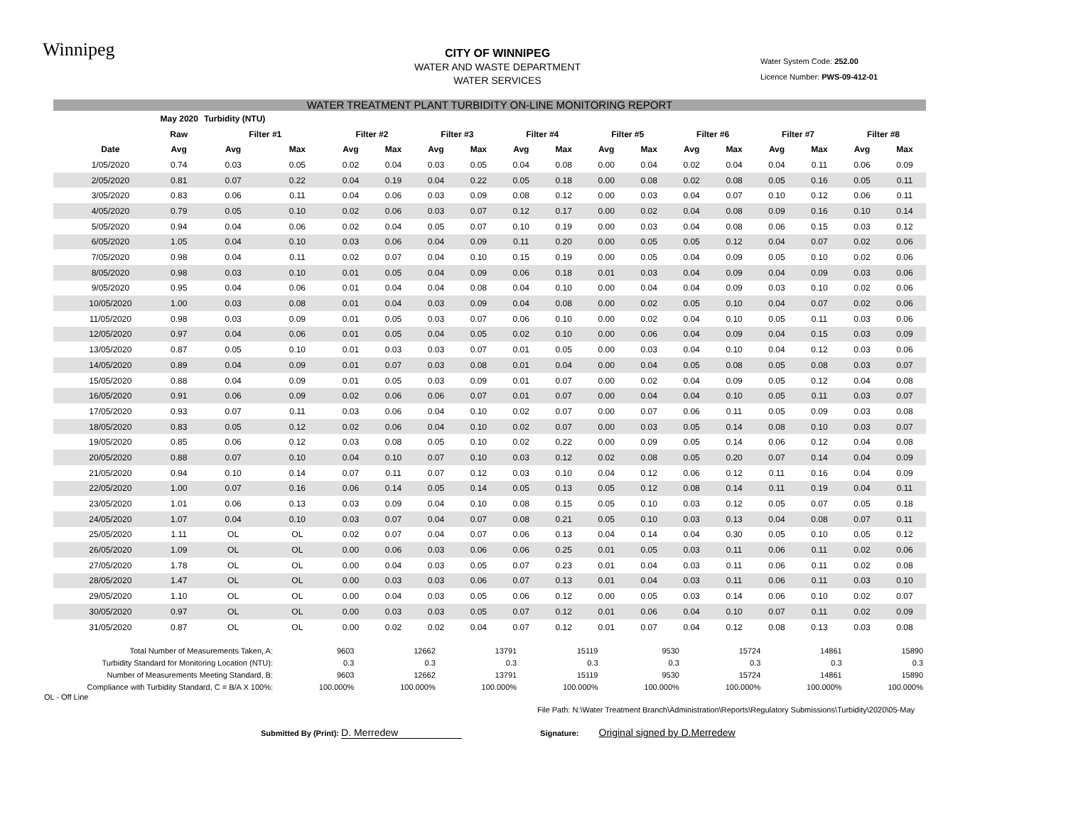Winnipeg
CITY OF WINNIPEG
WATER AND WASTE DEPARTMENT
WATER SERVICES
Water System Code: 252.00
Licence Number: PWS-09-412-01
WATER TREATMENT PLANT TURBIDITY ON-LINE MONITORING REPORT
| May 2020 | | | Turbidity (NTU) | | | | | | | | | | | | | | | |
| --- | --- | --- | --- | --- | --- | --- | --- | --- | --- | --- | --- | --- | --- | --- | --- | --- | --- | --- |
| | | Raw | Filter #1 | | Filter #2 | | Filter #3 | | Filter #4 | | Filter #5 | | Filter #6 | | Filter #7 | | Filter #8 | |
| | Date | Avg | Avg | Max | Avg | Max | Avg | Max | Avg | Max | Avg | Max | Avg | Max | Avg | Max | Avg | Max |
| | 1/05/2020 | 0.74 | 0.03 | 0.05 | 0.02 | 0.04 | 0.03 | 0.05 | 0.04 | 0.08 | 0.00 | 0.04 | 0.02 | 0.04 | 0.04 | 0.11 | 0.06 | 0.09 |
| | 2/05/2020 | 0.81 | 0.07 | 0.22 | 0.04 | 0.19 | 0.04 | 0.22 | 0.05 | 0.18 | 0.00 | 0.08 | 0.02 | 0.08 | 0.05 | 0.16 | 0.05 | 0.11 |
| | 3/05/2020 | 0.83 | 0.06 | 0.11 | 0.04 | 0.06 | 0.03 | 0.09 | 0.08 | 0.12 | 0.00 | 0.03 | 0.04 | 0.07 | 0.10 | 0.12 | 0.06 | 0.11 |
| | 4/05/2020 | 0.79 | 0.05 | 0.10 | 0.02 | 0.06 | 0.03 | 0.07 | 0.12 | 0.17 | 0.00 | 0.02 | 0.04 | 0.08 | 0.09 | 0.16 | 0.10 | 0.14 |
| | 5/05/2020 | 0.94 | 0.04 | 0.06 | 0.02 | 0.04 | 0.05 | 0.07 | 0.10 | 0.19 | 0.00 | 0.03 | 0.04 | 0.08 | 0.06 | 0.15 | 0.03 | 0.12 |
| | 6/05/2020 | 1.05 | 0.04 | 0.10 | 0.03 | 0.06 | 0.04 | 0.09 | 0.11 | 0.20 | 0.00 | 0.05 | 0.05 | 0.12 | 0.04 | 0.07 | 0.02 | 0.06 |
| | 7/05/2020 | 0.98 | 0.04 | 0.11 | 0.02 | 0.07 | 0.04 | 0.10 | 0.15 | 0.19 | 0.00 | 0.05 | 0.04 | 0.09 | 0.05 | 0.10 | 0.02 | 0.06 |
| | 8/05/2020 | 0.98 | 0.03 | 0.10 | 0.01 | 0.05 | 0.04 | 0.09 | 0.06 | 0.18 | 0.01 | 0.03 | 0.04 | 0.09 | 0.04 | 0.09 | 0.03 | 0.06 |
| | 9/05/2020 | 0.95 | 0.04 | 0.06 | 0.01 | 0.04 | 0.04 | 0.08 | 0.04 | 0.10 | 0.00 | 0.04 | 0.04 | 0.09 | 0.03 | 0.10 | 0.02 | 0.06 |
| | 10/05/2020 | 1.00 | 0.03 | 0.08 | 0.01 | 0.04 | 0.03 | 0.09 | 0.04 | 0.08 | 0.00 | 0.02 | 0.05 | 0.10 | 0.04 | 0.07 | 0.02 | 0.06 |
| | 11/05/2020 | 0.98 | 0.03 | 0.09 | 0.01 | 0.05 | 0.03 | 0.07 | 0.06 | 0.10 | 0.00 | 0.02 | 0.04 | 0.10 | 0.05 | 0.11 | 0.03 | 0.06 |
| | 12/05/2020 | 0.97 | 0.04 | 0.06 | 0.01 | 0.05 | 0.04 | 0.05 | 0.02 | 0.10 | 0.00 | 0.06 | 0.04 | 0.09 | 0.04 | 0.15 | 0.03 | 0.09 |
| | 13/05/2020 | 0.87 | 0.05 | 0.10 | 0.01 | 0.03 | 0.03 | 0.07 | 0.01 | 0.05 | 0.00 | 0.03 | 0.04 | 0.10 | 0.04 | 0.12 | 0.03 | 0.06 |
| | 14/05/2020 | 0.89 | 0.04 | 0.09 | 0.01 | 0.07 | 0.03 | 0.08 | 0.01 | 0.04 | 0.00 | 0.04 | 0.05 | 0.08 | 0.05 | 0.08 | 0.03 | 0.07 |
| | 15/05/2020 | 0.88 | 0.04 | 0.09 | 0.01 | 0.05 | 0.03 | 0.09 | 0.01 | 0.07 | 0.00 | 0.02 | 0.04 | 0.09 | 0.05 | 0.12 | 0.04 | 0.08 |
| | 16/05/2020 | 0.91 | 0.06 | 0.09 | 0.02 | 0.06 | 0.06 | 0.07 | 0.01 | 0.07 | 0.00 | 0.04 | 0.04 | 0.10 | 0.05 | 0.11 | 0.03 | 0.07 |
| | 17/05/2020 | 0.93 | 0.07 | 0.11 | 0.03 | 0.06 | 0.04 | 0.10 | 0.02 | 0.07 | 0.00 | 0.07 | 0.06 | 0.11 | 0.05 | 0.09 | 0.03 | 0.08 |
| | 18/05/2020 | 0.83 | 0.05 | 0.12 | 0.02 | 0.06 | 0.04 | 0.10 | 0.02 | 0.07 | 0.00 | 0.03 | 0.05 | 0.14 | 0.08 | 0.10 | 0.03 | 0.07 |
| | 19/05/2020 | 0.85 | 0.06 | 0.12 | 0.03 | 0.08 | 0.05 | 0.10 | 0.02 | 0.22 | 0.00 | 0.09 | 0.05 | 0.14 | 0.06 | 0.12 | 0.04 | 0.08 |
| | 20/05/2020 | 0.88 | 0.07 | 0.10 | 0.04 | 0.10 | 0.07 | 0.10 | 0.03 | 0.12 | 0.02 | 0.08 | 0.05 | 0.20 | 0.07 | 0.14 | 0.04 | 0.09 |
| | 21/05/2020 | 0.94 | 0.10 | 0.14 | 0.07 | 0.11 | 0.07 | 0.12 | 0.03 | 0.10 | 0.04 | 0.12 | 0.06 | 0.12 | 0.11 | 0.16 | 0.04 | 0.09 |
| | 22/05/2020 | 1.00 | 0.07 | 0.16 | 0.06 | 0.14 | 0.05 | 0.14 | 0.05 | 0.13 | 0.05 | 0.12 | 0.08 | 0.14 | 0.11 | 0.19 | 0.04 | 0.11 |
| | 23/05/2020 | 1.01 | 0.06 | 0.13 | 0.03 | 0.09 | 0.04 | 0.10 | 0.08 | 0.15 | 0.05 | 0.10 | 0.03 | 0.12 | 0.05 | 0.07 | 0.05 | 0.18 |
| | 24/05/2020 | 1.07 | 0.04 | 0.10 | 0.03 | 0.07 | 0.04 | 0.07 | 0.08 | 0.21 | 0.05 | 0.10 | 0.03 | 0.13 | 0.04 | 0.08 | 0.07 | 0.11 |
| | 25/05/2020 | 1.11 | OL | OL | 0.02 | 0.07 | 0.04 | 0.07 | 0.06 | 0.13 | 0.04 | 0.14 | 0.04 | 0.30 | 0.05 | 0.10 | 0.05 | 0.12 |
| | 26/05/2020 | 1.09 | OL | OL | 0.00 | 0.06 | 0.03 | 0.06 | 0.06 | 0.25 | 0.01 | 0.05 | 0.03 | 0.11 | 0.06 | 0.11 | 0.02 | 0.06 |
| | 27/05/2020 | 1.78 | OL | OL | 0.00 | 0.04 | 0.03 | 0.05 | 0.07 | 0.23 | 0.01 | 0.04 | 0.03 | 0.11 | 0.06 | 0.11 | 0.02 | 0.08 |
| | 28/05/2020 | 1.47 | OL | OL | 0.00 | 0.03 | 0.03 | 0.06 | 0.07 | 0.13 | 0.01 | 0.04 | 0.03 | 0.11 | 0.06 | 0.11 | 0.03 | 0.10 |
| | 29/05/2020 | 1.10 | OL | OL | 0.00 | 0.04 | 0.03 | 0.05 | 0.06 | 0.12 | 0.00 | 0.05 | 0.03 | 0.14 | 0.06 | 0.10 | 0.02 | 0.07 |
| | 30/05/2020 | 0.97 | OL | OL | 0.00 | 0.03 | 0.03 | 0.05 | 0.07 | 0.12 | 0.01 | 0.06 | 0.04 | 0.10 | 0.07 | 0.11 | 0.02 | 0.09 |
| | 31/05/2020 | 0.87 | OL | OL | 0.00 | 0.02 | 0.02 | 0.04 | 0.07 | 0.12 | 0.01 | 0.07 | 0.04 | 0.12 | 0.08 | 0.13 | 0.03 | 0.08 |
| Total Number of Measurements Taken, A: | 9603 | 12662 | 13791 | 15119 | 9530 | 15724 | 14861 | 15890 |
| Turbidity Standard for Monitoring Location (NTU): | 0.3 | 0.3 | 0.3 | 0.3 | 0.3 | 0.3 | 0.3 | 0.3 |
| Number of Measurements Meeting Standard, B: | 9603 | 12662 | 13791 | 15119 | 9530 | 15724 | 14861 | 15890 |
| Compliance with Turbidity Standard, C = B/A X 100%: | 100.000% | 100.000% | 100.000% | 100.000% | 100.000% | 100.000% | 100.000% | 100.000% |
OL - Off Line
File Path: N:\Water Treatment Branch\Administration\Reports\Regulatory Submissions\Turbidity\2020\05-May
Submitted By (Print): D. Merredew Signature: Original signed by D.Merredew